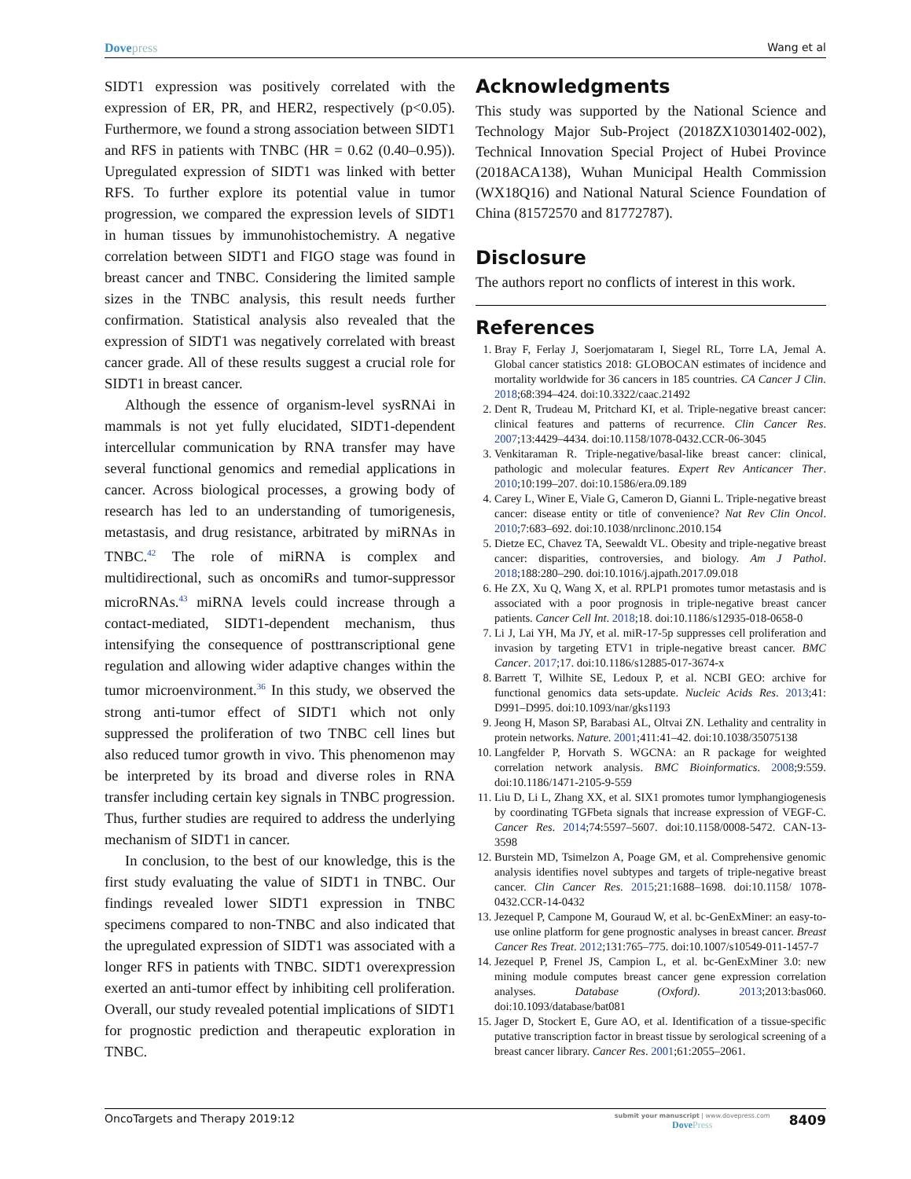Dove press Wang et al
SIDT1 expression was positively correlated with the expression of ER, PR, and HER2, respectively (p<0.05). Furthermore, we found a strong association between SIDT1 and RFS in patients with TNBC (HR = 0.62 (0.40–0.95)). Upregulated expression of SIDT1 was linked with better RFS. To further explore its potential value in tumor progression, we compared the expression levels of SIDT1 in human tissues by immunohistochemistry. A negative correlation between SIDT1 and FIGO stage was found in breast cancer and TNBC. Considering the limited sample sizes in the TNBC analysis, this result needs further confirmation. Statistical analysis also revealed that the expression of SIDT1 was negatively correlated with breast cancer grade. All of these results suggest a crucial role for SIDT1 in breast cancer.
Although the essence of organism-level sysRNAi in mammals is not yet fully elucidated, SIDT1-dependent intercellular communication by RNA transfer may have several functional genomics and remedial applications in cancer. Across biological processes, a growing body of research has led to an understanding of tumorigenesis, metastasis, and drug resistance, arbitrated by miRNAs in TNBC.<sup>42</sup> The role of miRNA is complex and multidirectional, such as oncomiRs and tumor-suppressor microRNAs.<sup>43</sup> miRNA levels could increase through a contact-mediated, SIDT1-dependent mechanism, thus intensifying the consequence of posttranscriptional gene regulation and allowing wider adaptive changes within the tumor microenvironment.<sup>36</sup> In this study, we observed the strong anti-tumor effect of SIDT1 which not only suppressed the proliferation of two TNBC cell lines but also reduced tumor growth in vivo. This phenomenon may be interpreted by its broad and diverse roles in RNA transfer including certain key signals in TNBC progression. Thus, further studies are required to address the underlying mechanism of SIDT1 in cancer.
In conclusion, to the best of our knowledge, this is the first study evaluating the value of SIDT1 in TNBC. Our findings revealed lower SIDT1 expression in TNBC specimens compared to non-TNBC and also indicated that the upregulated expression of SIDT1 was associated with a longer RFS in patients with TNBC. SIDT1 overexpression exerted an anti-tumor effect by inhibiting cell proliferation. Overall, our study revealed potential implications of SIDT1 for prognostic prediction and therapeutic exploration in TNBC.
Acknowledgments
This study was supported by the National Science and Technology Major Sub-Project (2018ZX10301402-002), Technical Innovation Special Project of Hubei Province (2018ACA138), Wuhan Municipal Health Commission (WX18Q16) and National Natural Science Foundation of China (81572570 and 81772787).
Disclosure
The authors report no conflicts of interest in this work.
References
1. Bray F, Ferlay J, Soerjomataram I, Siegel RL, Torre LA, Jemal A. Global cancer statistics 2018: GLOBOCAN estimates of incidence and mortality worldwide for 36 cancers in 185 countries. CA Cancer J Clin. 2018;68:394–424. doi:10.3322/caac.21492
2. Dent R, Trudeau M, Pritchard KI, et al. Triple-negative breast cancer: clinical features and patterns of recurrence. Clin Cancer Res. 2007;13:4429–4434. doi:10.1158/1078-0432.CCR-06-3045
3. Venkitaraman R. Triple-negative/basal-like breast cancer: clinical, pathologic and molecular features. Expert Rev Anticancer Ther. 2010;10:199–207. doi:10.1586/era.09.189
4. Carey L, Winer E, Viale G, Cameron D, Gianni L. Triple-negative breast cancer: disease entity or title of convenience? Nat Rev Clin Oncol. 2010;7:683–692. doi:10.1038/nrclinonc.2010.154
5. Dietze EC, Chavez TA, Seewaldt VL. Obesity and triple-negative breast cancer: disparities, controversies, and biology. Am J Pathol. 2018;188:280–290. doi:10.1016/j.ajpath.2017.09.018
6. He ZX, Xu Q, Wang X, et al. RPLP1 promotes tumor metastasis and is associated with a poor prognosis in triple-negative breast cancer patients. Cancer Cell Int. 2018;18. doi:10.1186/s12935-018-0658-0
7. Li J, Lai YH, Ma JY, et al. miR-17-5p suppresses cell proliferation and invasion by targeting ETV1 in triple-negative breast cancer. BMC Cancer. 2017;17. doi:10.1186/s12885-017-3674-x
8. Barrett T, Wilhite SE, Ledoux P, et al. NCBI GEO: archive for functional genomics data sets-update. Nucleic Acids Res. 2013;41: D991–D995. doi:10.1093/nar/gks1193
9. Jeong H, Mason SP, Barabasi AL, Oltvai ZN. Lethality and centrality in protein networks. Nature. 2001;411:41–42. doi:10.1038/35075138
10. Langfelder P, Horvath S. WGCNA: an R package for weighted correlation network analysis. BMC Bioinformatics. 2008;9:559. doi:10.1186/1471-2105-9-559
11. Liu D, Li L, Zhang XX, et al. SIX1 promotes tumor lymphangiogenesis by coordinating TGFbeta signals that increase expression of VEGF-C. Cancer Res. 2014;74:5597–5607. doi:10.1158/0008-5472. CAN-13-3598
12. Burstein MD, Tsimelzon A, Poage GM, et al. Comprehensive genomic analysis identifies novel subtypes and targets of triple-negative breast cancer. Clin Cancer Res. 2015;21:1688–1698. doi:10.1158/ 1078-0432.CCR-14-0432
13. Jezequel P, Campone M, Gouraud W, et al. bc-GenExMiner: an easy-to-use online platform for gene prognostic analyses in breast cancer. Breast Cancer Res Treat. 2012;131:765–775. doi:10.1007/s10549-011-1457-7
14. Jezequel P, Frenel JS, Campion L, et al. bc-GenExMiner 3.0: new mining module computes breast cancer gene expression correlation analyses. Database (Oxford). 2013;2013:bas060. doi:10.1093/database/bat081
15. Jager D, Stockert E, Gure AO, et al. Identification of a tissue-specific putative transcription factor in breast tissue by serological screening of a breast cancer library. Cancer Res. 2001;61:2055–2061.
OncoTargets and Therapy 2019:12 submit your manuscript | www.dovepress.com
Dove Press 8409